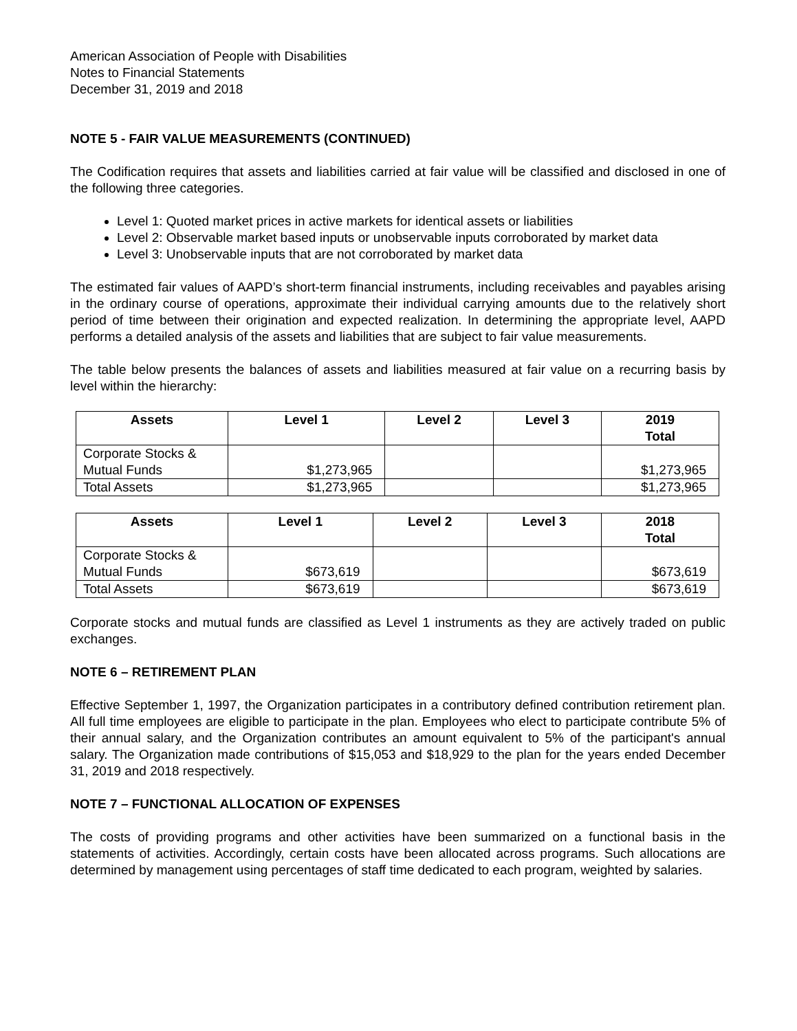American Association of People with Disabilities
Notes to Financial Statements
December 31, 2019 and 2018
NOTE 5 - FAIR VALUE MEASUREMENTS (CONTINUED)
The Codification requires that assets and liabilities carried at fair value will be classified and disclosed in one of the following three categories.
Level 1: Quoted market prices in active markets for identical assets or liabilities
Level 2: Observable market based inputs or unobservable inputs corroborated by market data
Level 3: Unobservable inputs that are not corroborated by market data
The estimated fair values of AAPD’s short-term financial instruments, including receivables and payables arising in the ordinary course of operations, approximate their individual carrying amounts due to the relatively short period of time between their origination and expected realization. In determining the appropriate level, AAPD performs a detailed analysis of the assets and liabilities that are subject to fair value measurements.
The table below presents the balances of assets and liabilities measured at fair value on a recurring basis by level within the hierarchy:
| Assets | Level 1 | Level 2 | Level 3 | 2019 Total |
| --- | --- | --- | --- | --- |
| Corporate Stocks & Mutual Funds | $1,273,965 | | | $1,273,965 |
| Total Assets | $1,273,965 | | | $1,273,965 |
| Assets | Level 1 | Level 2 | Level 3 | 2018 Total |
| --- | --- | --- | --- | --- |
| Corporate Stocks & Mutual Funds | $673,619 | | | $673,619 |
| Total Assets | $673,619 | | | $673,619 |
Corporate stocks and mutual funds are classified as Level 1 instruments as they are actively traded on public exchanges.
NOTE 6 – RETIREMENT PLAN
Effective September 1, 1997, the Organization participates in a contributory defined contribution retirement plan. All full time employees are eligible to participate in the plan. Employees who elect to participate contribute 5% of their annual salary, and the Organization contributes an amount equivalent to 5% of the participant's annual salary. The Organization made contributions of $15,053 and $18,929 to the plan for the years ended December 31, 2019 and 2018 respectively.
NOTE 7 – FUNCTIONAL ALLOCATION OF EXPENSES
The costs of providing programs and other activities have been summarized on a functional basis in the statements of activities. Accordingly, certain costs have been allocated across programs. Such allocations are determined by management using percentages of staff time dedicated to each program, weighted by salaries.